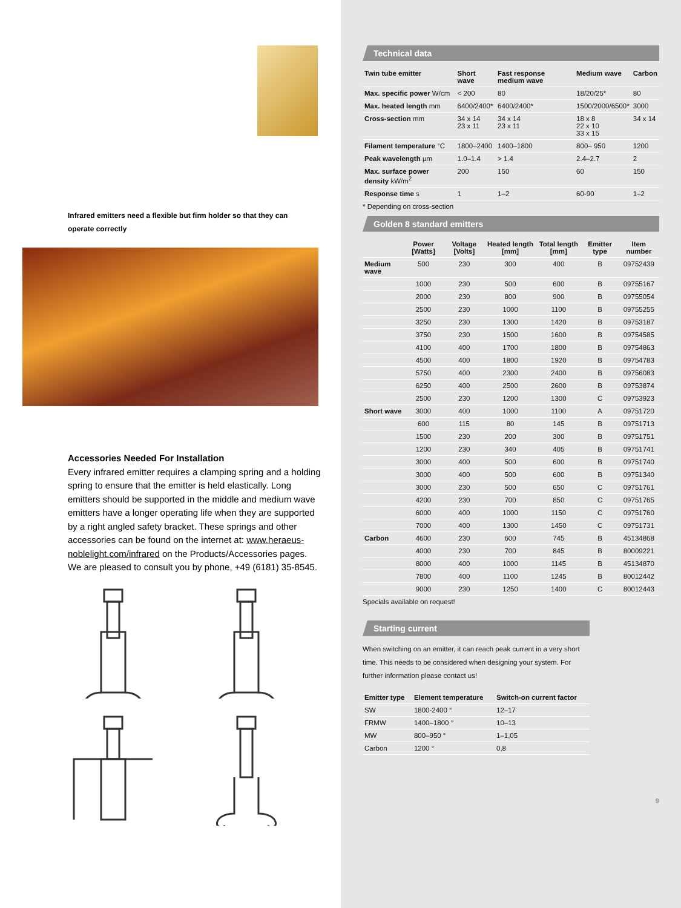Infrared emitters need a flexible but firm holder so that they can operate correctly
Accessories Needed For Installation
Every infrared emitter requires a clamping spring and a holding spring to ensure that the emitter is held elastically. Long emitters should be supported in the middle and medium wave emitters have a longer operating life when they are supported by a right angled safety bracket. These springs and other accessories can be found on the internet at: www.heraeus-noblelight.com/infrared on the Products/Accessories pages. We are pleased to consult you by phone, +49 (6181) 35-8545.
Technical data
| Twin tube emitter | Short wave | Fast response medium wave | Medium wave | Carbon |
| --- | --- | --- | --- | --- |
| Max. specific power W/cm | < 200 | 80 | 18/20/25* | 80 |
| Max. heated length mm | 6400/2400* | 6400/2400* | 1500/2000/6500* | 3000 |
| Cross-section mm | 34 x 14 23 x 11 | 34 x 14 23 x 11 | 18 x 8 22 x 10 33 x 15 | 34 x 14 |
| Filament temperature °C | 1800–2400 | 1400–1800 | 800– 950 | 1200 |
| Peak wavelength µm | 1.0–1.4 | > 1.4 | 2.4–2.7 | 2 |
| Max. surface power density kW/m<sup>2</sup> | 200 | 150 | 60 | 150 |
| Response time s | 1 | 1–2 | 60-90 | 1–2 |
* Depending on cross-section
Golden 8 standard emitters
| | Power [Watts] | Voltage [Volts] | Heated length [mm] | Total length [mm] | Emitter type | Item number |
| --- | --- | --- | --- | --- | --- | --- |
| Medium wave | 500 | 230 | 300 | 400 | B | 09752439 |
| | 1000 | 230 | 500 | 600 | B | 09755167 |
| | 2000 | 230 | 800 | 900 | B | 09755054 |
| | 2500 | 230 | 1000 | 1100 | B | 09755255 |
| | 3250 | 230 | 1300 | 1420 | B | 09753187 |
| | 3750 | 230 | 1500 | 1600 | B | 09754585 |
| | 4100 | 400 | 1700 | 1800 | B | 09754863 |
| | 4500 | 400 | 1800 | 1920 | B | 09754783 |
| | 5750 | 400 | 2300 | 2400 | B | 09756083 |
| | 6250 | 400 | 2500 | 2600 | B | 09753874 |
| | 2500 | 230 | 1200 | 1300 | C | 09753923 |
| Short wave | 3000 | 400 | 1000 | 1100 | A | 09751720 |
| | 600 | 115 | 80 | 145 | B | 09751713 |
| | 1500 | 230 | 200 | 300 | B | 09751751 |
| | 1200 | 230 | 340 | 405 | B | 09751741 |
| | 3000 | 400 | 500 | 600 | B | 09751740 |
| | 3000 | 400 | 500 | 600 | B | 09751340 |
| | 3000 | 230 | 500 | 650 | C | 09751761 |
| | 4200 | 230 | 700 | 850 | C | 09751765 |
| | 6000 | 400 | 1000 | 1150 | C | 09751760 |
| | 7000 | 400 | 1300 | 1450 | C | 09751731 |
| Carbon | 4600 | 230 | 600 | 745 | B | 45134868 |
| | 4000 | 230 | 700 | 845 | B | 80009221 |
| | 8000 | 400 | 1000 | 1145 | B | 45134870 |
| | 7800 | 400 | 1100 | 1245 | B | 80012442 |
| | 9000 | 230 | 1250 | 1400 | C | 80012443 |
Specials available on request!
Starting current
When switching on an emitter, it can reach peak current in a very short time. This needs to be considered when designing your system. For further information please contact us!
| Emitter type | Element temperature | Switch-on current factor |
| --- | --- | --- |
| SW | 1800-2400 ° | 12–17 |
| FRMW | 1400–1800 ° | 10–13 |
| MW | 800–950 ° | 1–1,05 |
| Carbon | 1200 ° | 0,8 |
9